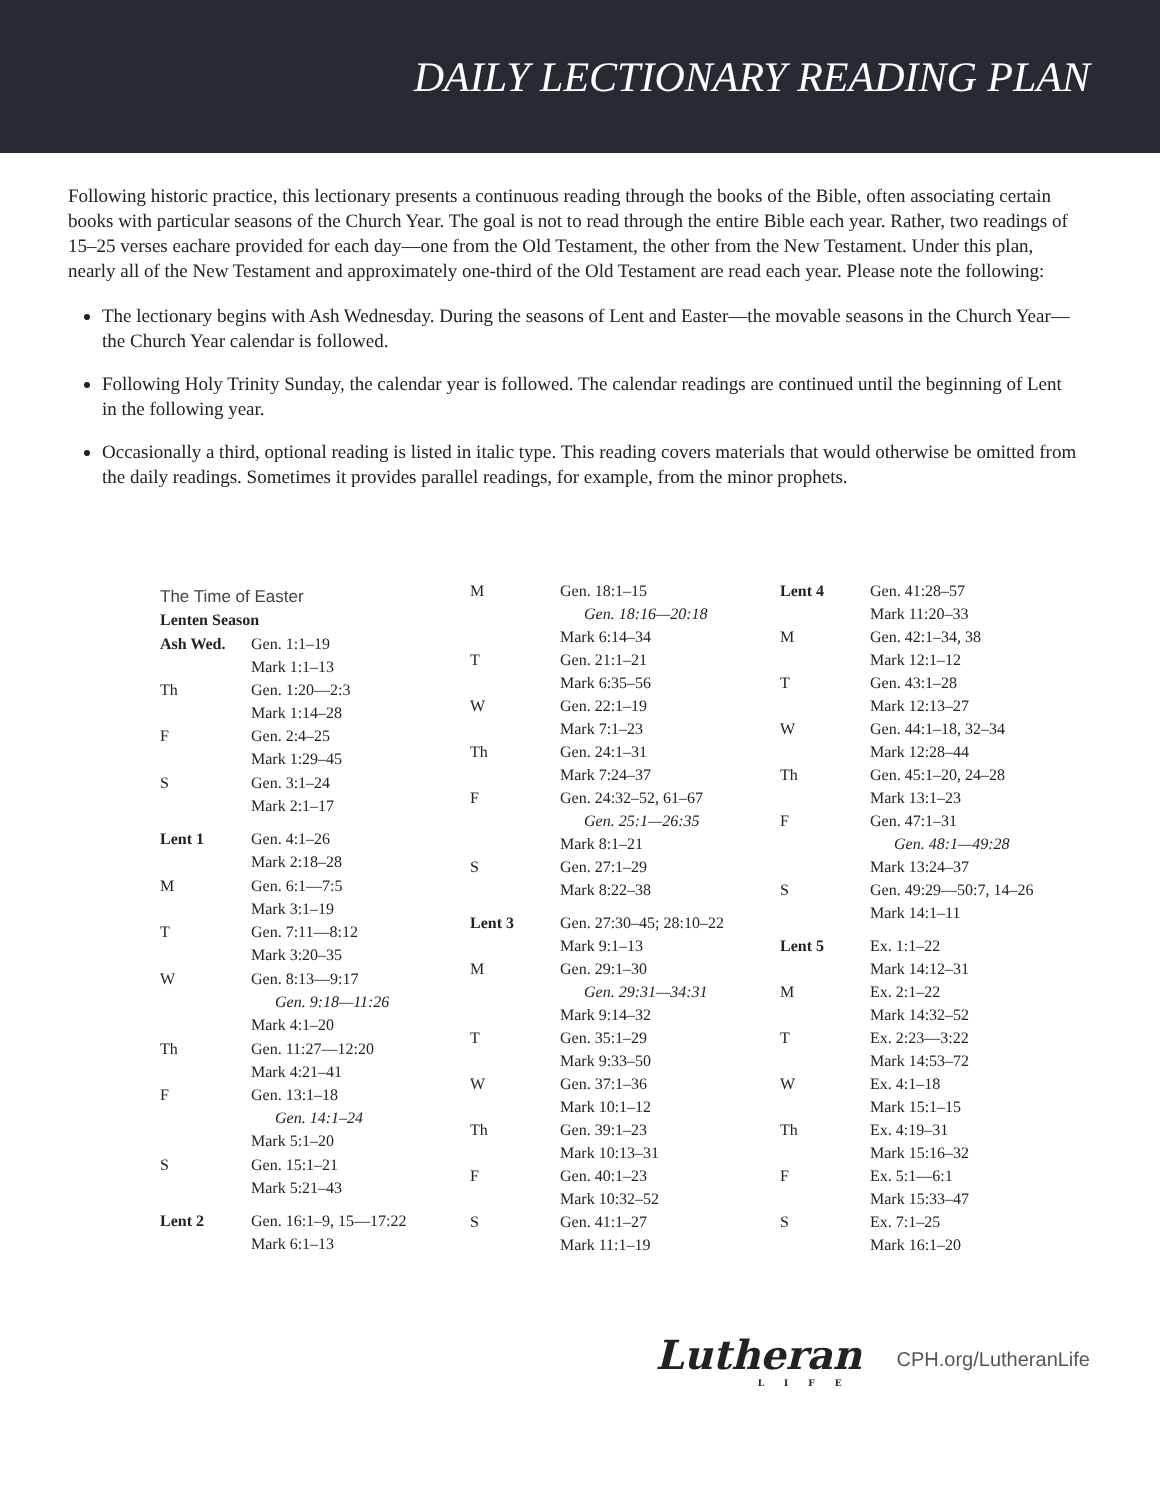DAILY LECTIONARY READING PLAN
Following historic practice, this lectionary presents a continuous reading through the books of the Bible, often associating certain books with particular seasons of the Church Year. The goal is not to read through the entire Bible each year. Rather, two readings of 15–25 verses eachare provided for each day—one from the Old Testament, the other from the New Testament. Under this plan, nearly all of the New Testament and approximately one-third of the Old Testament are read each year. Please note the following:
The lectionary begins with Ash Wednesday. During the seasons of Lent and Easter—the movable seasons in the Church Year—the Church Year calendar is followed.
Following Holy Trinity Sunday, the calendar year is followed. The calendar readings are continued until the beginning of Lent in the following year.
Occasionally a third, optional reading is listed in italic type. This reading covers materials that would otherwise be omitted from the daily readings. Sometimes it provides parallel readings, for example, from the minor prophets.
| The Time of Easter | |
| Lenten Season | |
| Ash Wed. | Gen. 1:1–19 Mark 1:1–13 |
| Th | Gen. 1:20—2:3 Mark 1:14–28 |
| F | Gen. 2:4–25 Mark 1:29–45 |
| S | Gen. 3:1–24 Mark 2:1–17 |
| Lent 1 | Gen. 4:1–26 Mark 2:18–28 |
| M | Gen. 6:1—7:5 Mark 3:1–19 |
| T | Gen. 7:11—8:12 Mark 3:20–35 |
| W | Gen. 8:13—9:17 Gen. 9:18—11:26 Mark 4:1–20 |
| Th | Gen. 11:27—12:20 Mark 4:21–41 |
| F | Gen. 13:1–18 Gen. 14:1–24 Mark 5:1–20 |
| S | Gen. 15:1–21 Mark 5:21–43 |
| Lent 2 | Gen. 16:1–9, 15—17:22 Mark 6:1–13 |
| M | Gen. 18:1–15 Gen. 18:16—20:18 Mark 6:14–34 |
| T | Gen. 21:1–21 Mark 6:35–56 |
| W | Gen. 22:1–19 Mark 7:1–23 |
| Th | Gen. 24:1–31 Mark 7:24–37 |
| F | Gen. 24:32–52, 61–67 Gen. 25:1—26:35 Mark 8:1–21 |
| S | Gen. 27:1–29 Mark 8:22–38 |
| Lent 3 | Gen. 27:30–45; 28:10–22 Mark 9:1–13 |
| M | Gen. 29:1–30 Gen. 29:31—34:31 Mark 9:14–32 |
| T | Gen. 35:1–29 Mark 9:33–50 |
| W | Gen. 37:1–36 Mark 10:1–12 |
| Th | Gen. 39:1–23 Mark 10:13–31 |
| F | Gen. 40:1–23 Mark 10:32–52 |
| S | Gen. 41:1–27 Mark 11:1–19 |
| Lent 4 | Gen. 41:28–57 Mark 11:20–33 |
| M | Gen. 42:1–34, 38 Mark 12:1–12 |
| T | Gen. 43:1–28 Mark 12:13–27 |
| W | Gen. 44:1–18, 32–34 Mark 12:28–44 |
| Th | Gen. 45:1–20, 24–28 Mark 13:1–23 |
| F | Gen. 47:1–31 Gen. 48:1—49:28 Mark 13:24–37 |
| S | Gen. 49:29—50:7, 14–26 Mark 14:1–11 |
| Lent 5 | Ex. 1:1–22 Mark 14:12–31 |
| M | Ex. 2:1–22 Mark 14:32–52 |
| T | Ex. 2:23—3:22 Mark 14:53–72 |
| W | Ex. 4:1–18 Mark 15:1–15 |
| Th | Ex. 4:19–31 Mark 15:16–32 |
| F | Ex. 5:1—6:1 Mark 15:33–47 |
| S | Ex. 7:1–25 Mark 16:1–20 |
Lutheran
LIFE
CPH.org/LutheranLife